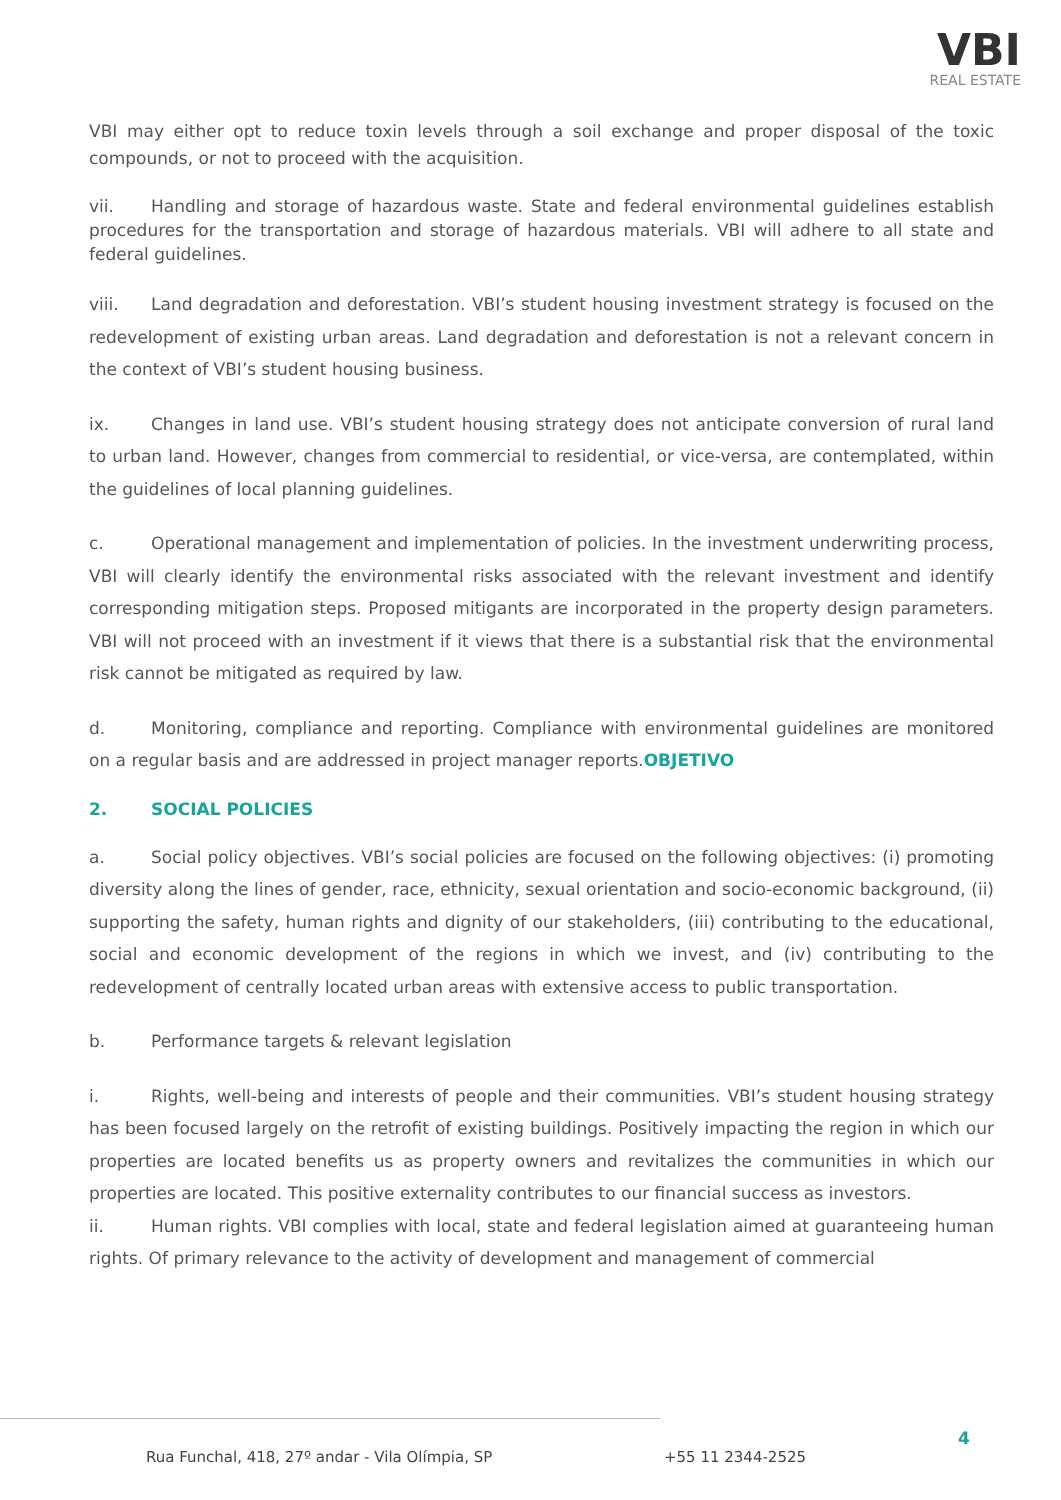VBI
REAL ESTATE
VBI may either opt to reduce toxin levels through a soil exchange and proper disposal of the toxic compounds, or not to proceed with the acquisition.
vii. Handling and storage of hazardous waste. State and federal environmental guidelines establish procedures for the transportation and storage of hazardous materials. VBI will adhere to all state and federal guidelines.
viii. Land degradation and deforestation. VBI’s student housing investment strategy is focused on the redevelopment of existing urban areas. Land degradation and deforestation is not a relevant concern in the context of VBI’s student housing business.
ix. Changes in land use. VBI’s student housing strategy does not anticipate conversion of rural land to urban land. However, changes from commercial to residential, or vice-versa, are contemplated, within the guidelines of local planning guidelines.
c. Operational management and implementation of policies. In the investment underwriting process, VBI will clearly identify the environmental risks associated with the relevant investment and identify corresponding mitigation steps. Proposed mitigants are incorporated in the property design parameters. VBI will not proceed with an investment if it views that there is a substantial risk that the environmental risk cannot be mitigated as required by law.
d. Monitoring, compliance and reporting. Compliance with environmental guidelines are monitored on a regular basis and are addressed in project manager reports.OBJETIVO
2. SOCIAL POLICIES
a. Social policy objectives. VBI’s social policies are focused on the following objectives: (i) promoting diversity along the lines of gender, race, ethnicity, sexual orientation and socio-economic background, (ii) supporting the safety, human rights and dignity of our stakeholders, (iii) contributing to the educational, social and economic development of the regions in which we invest, and (iv) contributing to the redevelopment of centrally located urban areas with extensive access to public transportation.
b. Performance targets & relevant legislation
i. Rights, well-being and interests of people and their communities. VBI’s student housing strategy has been focused largely on the retrofit of existing buildings. Positively impacting the region in which our properties are located benefits us as property owners and revitalizes the communities in which our properties are located. This positive externality contributes to our financial success as investors.
ii. Human rights. VBI complies with local, state and federal legislation aimed at guaranteeing human rights. Of primary relevance to the activity of development and management of commercial
Rua Funchal, 418, 27º andar - Vila Olímpia, SP
+55 11 2344-2525
4